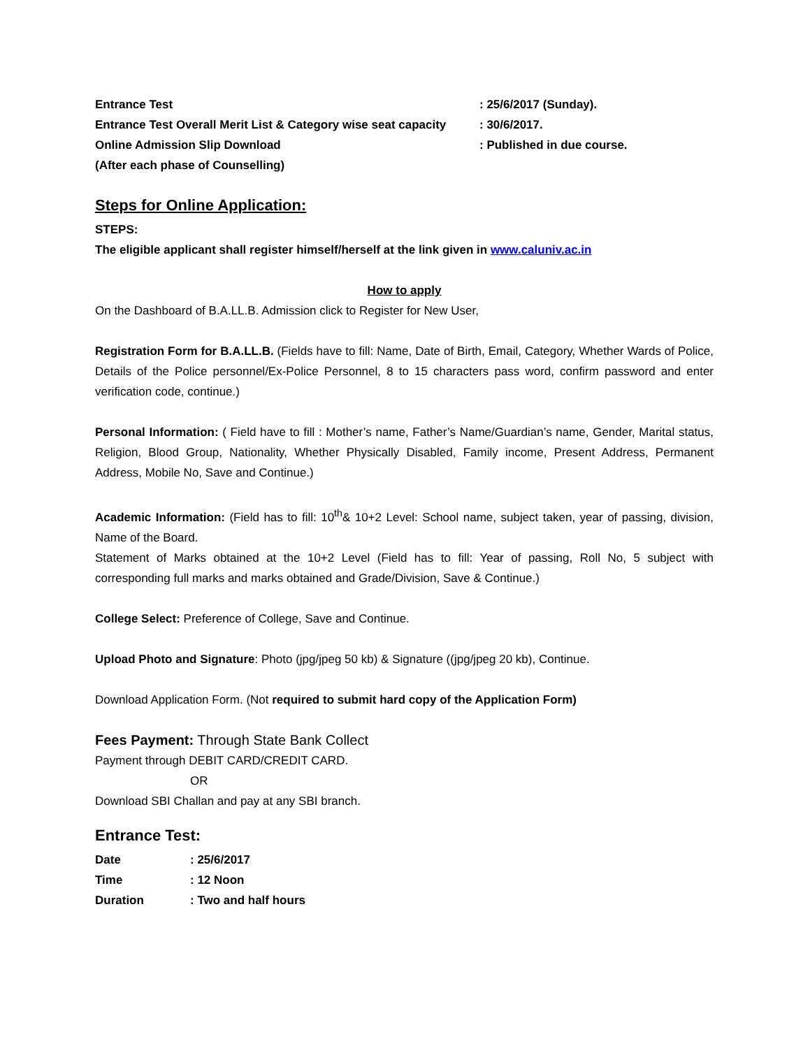Entrance Test: 25/6/2017 (Sunday).
Entrance Test Overall Merit List & Category wise seat capacity: 30/6/2017.
Online Admission Slip Download: Published in due course.
(After each phase of Counselling)
Steps for Online Application:
STEPS:
The eligible applicant shall register himself/herself at the link given in www.caluniv.ac.in
How to apply
On the Dashboard of B.A.LL.B. Admission click to Register for New User,
Registration Form for B.A.LL.B. (Fields have to fill: Name, Date of Birth, Email, Category, Whether Wards of Police, Details of the Police personnel/Ex-Police Personnel, 8 to 15 characters pass word, confirm password and enter verification code, continue.)
Personal Information: ( Field have to fill : Mother’s name, Father’s Name/Guardian’s name, Gender, Marital status, Religion, Blood Group, Nationality, Whether Physically Disabled, Family income, Present Address, Permanent Address, Mobile No, Save and Continue.)
Academic Information: (Field has to fill: 10<sup>th</sup>& 10+2 Level: School name, subject taken, year of passing, division, Name of the Board.
Statement of Marks obtained at the 10+2 Level (Field has to fill: Year of passing, Roll No, 5 subject with corresponding full marks and marks obtained and Grade/Division, Save & Continue.)
College Select: Preference of College, Save and Continue.
Upload Photo and Signature: Photo (jpg/jpeg 50 kb) & Signature ((jpg/jpeg 20 kb), Continue.
Download Application Form. (Not required to submit hard copy of the Application Form)
Fees Payment: Through State Bank Collect
Payment through DEBIT CARD/CREDIT CARD.
OR
Download SBI Challan and pay at any SBI branch.
Entrance Test:
Date: 25/6/2017
Time: 12 Noon
Duration: Two and half hours